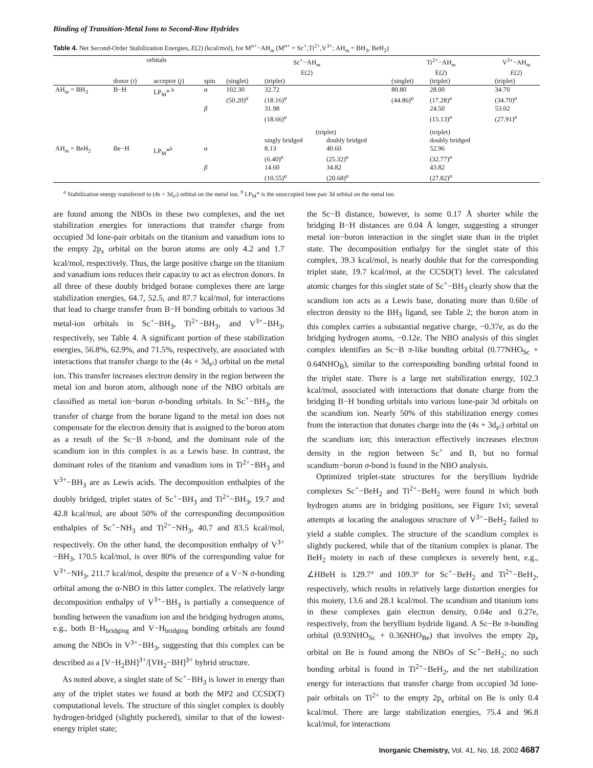Binding of Transition-Metal Ions to Second-Row Hydrides
Table 4. Net Second-Order Stabilization Energies, E(2) (kcal/mol), for M<sup>n+</sup>−AH<sub>m</sub> (M<sup>n+</sup> = Sc<sup>+</sup>,Ti<sup>2+</sup>,V<sup>3+</sup>; AH<sub>m</sub> = BH<sub>3</sub>, BeH<sub>2</sub>)
| | orbitals | | | Sc<sup>+</sup>−AH<sub>m</sub> E(2) | | | Ti<sup>2+</sup>−AH<sub>m</sub> E(2) | | V<sup>3+</sup>−AH<sub>m</sub> E (2) |
| --- | --- | --- | --- | --- | --- | --- | --- | --- | --- |
| | donor ( i ) | acceptor ( j ) | spin | (singlet) | (triplet) | | (singlet) | (triplet) | (triplet) |
| AH<sub>m</sub> = BH<sub>3</sub> | B−H | LP<sub>M</sub>* <sup>b</sup> | α | 102.30 (50.20)<sup>a</sup> | 32.72 (18.16)<sup>a</sup> | | 80.80 (44.86)<sup>a</sup> | 28.00 (17.28)<sup>a</sup> | 34.70 (34.70)<sup>a</sup> |
| | | | β | | 31.98 (18.66)<sup>a</sup> | | | 24.50 (15.13)<sup>a</sup> | 53.02 (27.91)<sup>a</sup> |
| | | | | | (triplet) | | | (triplet) | |
| | | | | | singly bridged | doubly bridged | | doubly bridged | |
| AH<sub>m</sub> = BeH<sub>2</sub> | Be−H | LP<sub>M</sub>*<sup>b</sup> | α | | 8.13 (6.40)<sup>a</sup> | 40.60 (25.32)<sup>a</sup> | | 52.96 (32.77)<sup>a</sup> | |
| | | | β | | 14.60 (10.55)<sup>a</sup> | 34.82 (20.68)<sup>a</sup> | | 43.82 (27.82)<sup>a</sup> | |
<sup>a</sup> Stabilization energy transferred to (4s + 3d<sub>z²</sub>) orbital on the metal ion. <sup>b</sup> LP<sub>M</sub>* is the unoccupied lone pair 3d orbital on the metal ion.
are found among the NBOs in these two complexes, and the net stabilization energies for interactions that transfer charge from occupied 3d lone-pair orbitals on the titanium and vanadium ions to the empty 2p<sub>x</sub> orbital on the boron atoms are only 4.2 and 1.7 kcal/mol, respectively. Thus, the large positive charge on the titanium and vanadium ions reduces their capacity to act as electron donors. In all three of these doubly bridged borane complexes there are large stabilization energies, 64.7, 52.5, and 87.7 kcal/mol, for interactions that lead to charge transfer from B−H bonding orbitals to various 3d metal-ion orbitals in Sc<sup>+</sup>−BH<sub>3</sub>, Ti<sup>2+</sup>−BH<sub>3</sub>, and V<sup>3+</sup>−BH<sub>3</sub>, respectively, see Table 4. A significant portion of these stabilization energies, 56.8%, 62.9%, and 71.5%, respectively, are associated with interactions that transfer charge to the (4s + 3d<sub>z²</sub>) orbital on the metal ion. This transfer increases electron density in the region between the metal ion and boron atom, although none of the NBO orbitals are classified as metal ion−boron σ-bonding orbitals. In Sc<sup>+</sup>−BH<sub>3</sub>, the transfer of charge from the borane ligand to the metal ion does not compensate for the electron density that is assigned to the boron atom as a result of the Sc−B π-bond, and the dominant role of the scandium ion in this complex is as a Lewis base. In contrast, the dominant roles of the titanium and vanadium ions in Ti<sup>2+</sup>−BH<sub>3</sub> and V<sup>3+</sup>−BH<sub>3</sub> are as Lewis acids. The decomposition enthalpies of the doubly bridged, triplet states of Sc<sup>+</sup>−BH<sub>3</sub> and Ti<sup>2+</sup>−BH<sub>3</sub>, 19.7 and 42.8 kcal/mol, are about 50% of the corresponding decomposition enthalpies of Sc<sup>+</sup>−NH<sub>3</sub> and Ti<sup>2+</sup>−NH<sub>3</sub>, 40.7 and 83.5 kcal/mol, respectively. On the other hand, the decomposition enthalpy of V<sup>3+</sup>−BH<sub>3</sub>, 170.5 kcal/mol, is over 80% of the corresponding value for V<sup>3+</sup>−NH<sub>3</sub>, 211.7 kcal/mol, despite the presence of a V−N σ-bonding orbital among the α-NBO in this latter complex. The relatively large decomposition enthalpy of V<sup>3+</sup>−BH<sub>3</sub> is partially a consequence of bonding between the vanadium ion and the bridging hydrogen atoms, e.g., both B−H<sub>bridging</sub> and V−H<sub>bridging</sub> bonding orbitals are found among the NBOs in V<sup>3+</sup>−BH<sub>3</sub>, suggesting that this complex can be described as a [V−H<sub>2</sub>BH]<sup>3+</sup>/[VH<sub>2</sub>−BH]<sup>3+</sup> hybrid structure.
As noted above, a singlet state of Sc<sup>+</sup>−BH<sub>3</sub> is lower in energy than any of the triplet states we found at both the MP2 and CCSD(T) computational levels. The structure of this singlet complex is doubly hydrogen-bridged (slightly puckered), similar to that of the lowest-energy triplet state;
the Sc−B distance, however, is some 0.17 Å shorter while the bridging B−H distances are 0.04 Å longer, suggesting a stronger metal ion−boron interaction in the singlet state than in the triplet state. The decomposition enthalpy for the singlet state of this complex, 39.3 kcal/mol, is nearly double that for the corresponding triplet state, 19.7 kcal/mol, at the CCSD(T) level. The calculated atomic charges for this singlet state of Sc<sup>+</sup>−BH<sub>3</sub> clearly show that the scandium ion acts as a Lewis base, donating more than 0.60e of electron density to the BH<sub>3</sub> ligand, see Table 2; the boron atom in this complex carries a substantial negative charge, −0.37e, as do the bridging hydrogen atoms, −0.12e. The NBO analysis of this singlet complex identifies an Sc−B π-like bonding orbital (0.77NHO<sub>Sc</sub> + 0.64NHO<sub>B</sub>), similar to the corresponding bonding orbital found in the triplet state. There is a large net stabilization energy, 102.3 kcal/mol, associated with interactions that donate charge from the bridging B−H bonding orbitals into various lone-pair 3d orbitals on the scandium ion. Nearly 50% of this stabilization energy comes from the interaction that donates charge into the (4s + 3d<sub>z²</sub>) orbital on the scandium ion; this interaction effectively increases electron density in the region between Sc<sup>+</sup> and B, but no formal scandium−boron σ-bond is found in the NBO analysis.
Optimized triplet-state structures for the beryllium hydride complexes Sc<sup>+</sup>−BeH<sub>2</sub> and Ti<sup>2+</sup>−BeH<sub>2</sub> were found in which both hydrogen atoms are in bridging positions, see Figure 1vi; several attempts at locating the analogous structure of V<sup>3+</sup>−BeH<sub>2</sub> failed to yield a stable complex. The structure of the scandium complex is slightly puckered, while that of the titanium complex is planar. The BeH<sub>2</sub> moiety in each of these complexes is severely bent, e.g., ∠HBeH is 129.7° and 109.3° for Sc<sup>+</sup>−BeH<sub>2</sub> and Ti<sup>2+</sup>−BeH<sub>2</sub>, respectively, which results in relatively large distortion energies for this moiety, 13.6 and 28.1 kcal/mol. The scandium and titanium ions in these complexes gain electron density, 0.04e and 0.27e, respectively, from the beryllium hydride ligand. A Sc−Be π-bonding orbital (0.93NHO<sub>Sc</sub> + 0.36NHO<sub>Be</sub>) that involves the empty 2p<sub>x</sub> orbital on Be is found among the NBOs of Sc<sup>+</sup>−BeH<sub>2</sub>; no such bonding orbital is found in Ti<sup>2+</sup>−BeH<sub>2</sub>, and the net stabilization energy for interactions that transfer charge from occupied 3d lone-pair orbitals on Ti<sup>2+</sup> to the empty 2p<sub>x</sub> orbital on Be is only 0.4 kcal/mol. There are large stabilization energies, 75.4 and 96.8 kcal/mol, for interactions
Inorganic Chemistry, Vol. 41, No. 18, 2002 4687